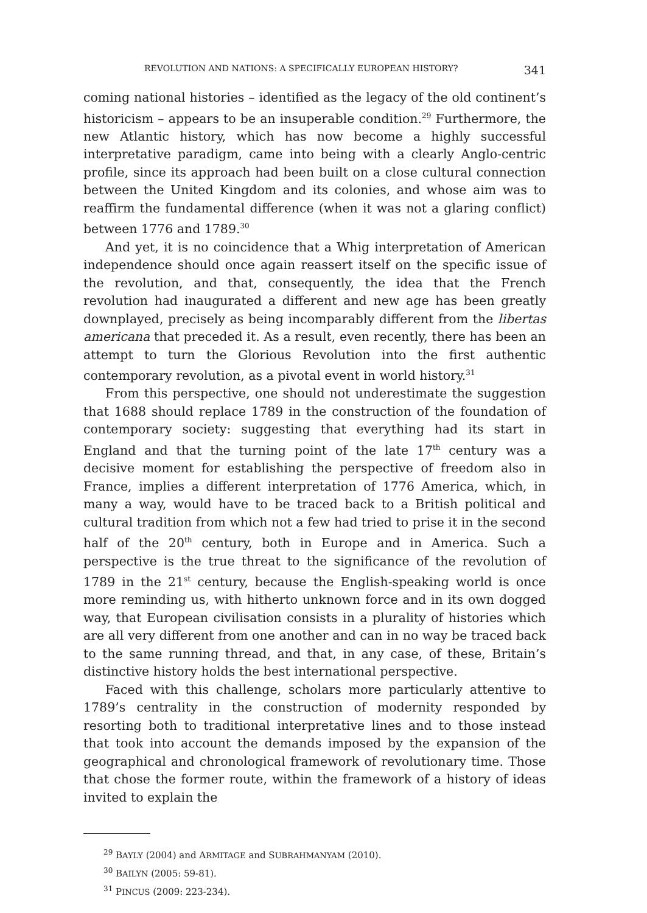REVOLUTION AND NATIONS: A SPECIFICALLY EUROPEAN HISTORY? 341
coming national histories – identified as the legacy of the old continent’s historicism – appears to be an insuperable condition.<sup>29</sup> Furthermore, the new Atlantic history, which has now become a highly successful interpretative paradigm, came into being with a clearly Anglo-centric profile, since its approach had been built on a close cultural connection between the United Kingdom and its colonies, and whose aim was to reaffirm the fundamental difference (when it was not a glaring conflict) between 1776 and 1789.<sup>30</sup>
And yet, it is no coincidence that a Whig interpretation of American independence should once again reassert itself on the specific issue of the revolution, and that, consequently, the idea that the French revolution had inaugurated a different and new age has been greatly downplayed, precisely as being incomparably different from the libertas americana that preceded it. As a result, even recently, there has been an attempt to turn the Glorious Revolution into the first authentic contemporary revolution, as a pivotal event in world history.<sup>31</sup>
From this perspective, one should not underestimate the suggestion that 1688 should replace 1789 in the construction of the foundation of contemporary society: suggesting that everything had its start in England and that the turning point of the late 17<sup>th</sup> century was a decisive moment for establishing the perspective of freedom also in France, implies a different interpretation of 1776 America, which, in many a way, would have to be traced back to a British political and cultural tradition from which not a few had tried to prise it in the second half of the 20<sup>th</sup> century, both in Europe and in America. Such a perspective is the true threat to the significance of the revolution of 1789 in the 21<sup>st</sup> century, because the English-speaking world is once more reminding us, with hitherto unknown force and in its own dogged way, that European civilisation consists in a plurality of histories which are all very different from one another and can in no way be traced back to the same running thread, and that, in any case, of these, Britain’s distinctive history holds the best international perspective.
Faced with this challenge, scholars more particularly attentive to 1789’s centrality in the construction of modernity responded by resorting both to traditional interpretative lines and to those instead that took into account the demands imposed by the expansion of the geographical and chronological framework of revolutionary time. Those that chose the former route, within the framework of a history of ideas invited to explain the
<sup>29</sup> BAYLY (2004) and ARMITAGE and SUBRAHMANYAM (2010).
<sup>30</sup> BAILYN (2005: 59-81).
<sup>31</sup> PINCUS (2009: 223-234).